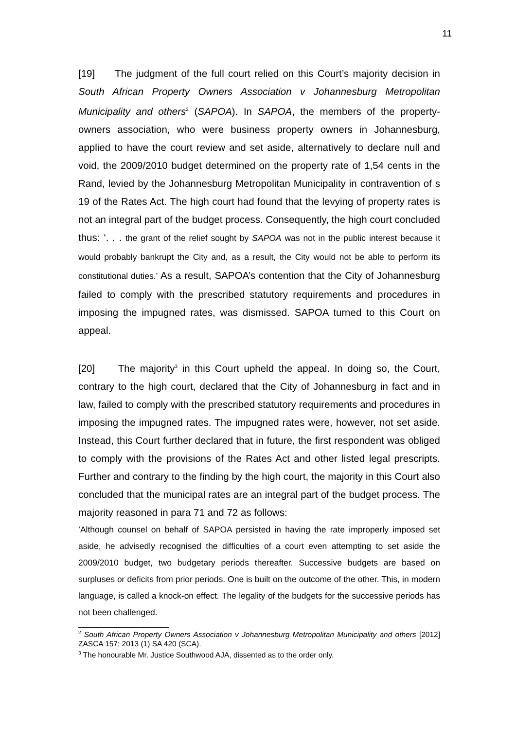11
[19] The judgment of the full court relied on this Court’s majority decision in South African Property Owners Association v Johannesburg Metropolitan Municipality and others<sup>2</sup> (SAPOA). In SAPOA, the members of the property-owners association, who were business property owners in Johannesburg, applied to have the court review and set aside, alternatively to declare null and void, the 2009/2010 budget determined on the property rate of 1,54 cents in the Rand, levied by the Johannesburg Metropolitan Municipality in contravention of s 19 of the Rates Act. The high court had found that the levying of property rates is not an integral part of the budget process. Consequently, the high court concluded thus: ‘. . . the grant of the relief sought by SAPOA was not in the public interest because it would probably bankrupt the City and, as a result, the City would not be able to perform its constitutional duties.’ As a result, SAPOA’s contention that the City of Johannesburg failed to comply with the prescribed statutory requirements and procedures in imposing the impugned rates, was dismissed. SAPOA turned to this Court on appeal.
[20] The majority<sup>3</sup> in this Court upheld the appeal. In doing so, the Court, contrary to the high court, declared that the City of Johannesburg in fact and in law, failed to comply with the prescribed statutory requirements and procedures in imposing the impugned rates. The impugned rates were, however, not set aside. Instead, this Court further declared that in future, the first respondent was obliged to comply with the provisions of the Rates Act and other listed legal prescripts. Further and contrary to the finding by the high court, the majority in this Court also concluded that the municipal rates are an integral part of the budget process. The majority reasoned in para 71 and 72 as follows:
’Although counsel on behalf of SAPOA persisted in having the rate improperly imposed set aside, he advisedly recognised the difficulties of a court even attempting to set aside the 2009/2010 budget, two budgetary periods thereafter. Successive budgets are based on surpluses or deficits from prior periods. One is built on the outcome of the other. This, in modern language, is called a knock-on effect. The legality of the budgets for the successive periods has not been challenged.
<sup>2</sup> South African Property Owners Association v Johannesburg Metropolitan Municipality and others [2012] ZASCA 157; 2013 (1) SA 420 (SCA).
<sup>3</sup> The honourable Mr. Justice Southwood AJA, dissented as to the order only.